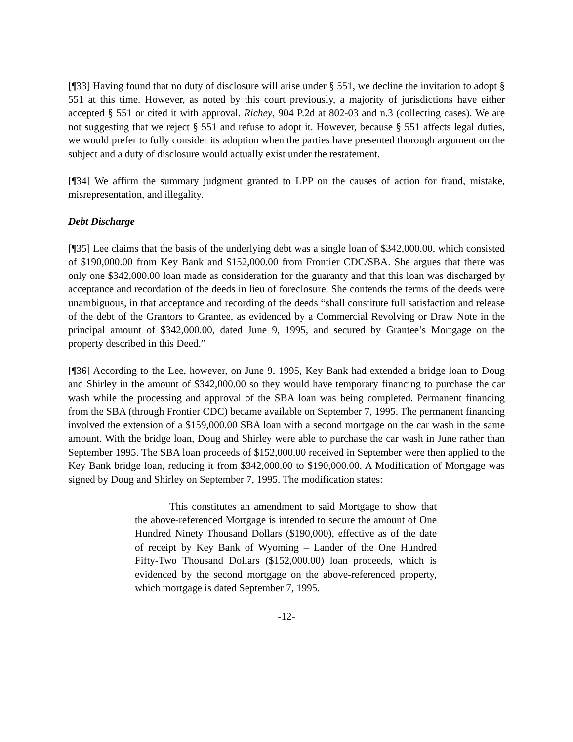[¶33] Having found that no duty of disclosure will arise under § 551, we decline the invitation to adopt § 551 at this time. However, as noted by this court previously, a majority of jurisdictions have either accepted § 551 or cited it with approval. Richey, 904 P.2d at 802-03 and n.3 (collecting cases). We are not suggesting that we reject § 551 and refuse to adopt it. However, because § 551 affects legal duties, we would prefer to fully consider its adoption when the parties have presented thorough argument on the subject and a duty of disclosure would actually exist under the restatement.
[¶34] We affirm the summary judgment granted to LPP on the causes of action for fraud, mistake, misrepresentation, and illegality.
Debt Discharge
[¶35] Lee claims that the basis of the underlying debt was a single loan of $342,000.00, which consisted of $190,000.00 from Key Bank and $152,000.00 from Frontier CDC/SBA. She argues that there was only one $342,000.00 loan made as consideration for the guaranty and that this loan was discharged by acceptance and recordation of the deeds in lieu of foreclosure. She contends the terms of the deeds were unambiguous, in that acceptance and recording of the deeds “shall constitute full satisfaction and release of the debt of the Grantors to Grantee, as evidenced by a Commercial Revolving or Draw Note in the principal amount of $342,000.00, dated June 9, 1995, and secured by Grantee’s Mortgage on the property described in this Deed.”
[¶36] According to the Lee, however, on June 9, 1995, Key Bank had extended a bridge loan to Doug and Shirley in the amount of $342,000.00 so they would have temporary financing to purchase the car wash while the processing and approval of the SBA loan was being completed. Permanent financing from the SBA (through Frontier CDC) became available on September 7, 1995. The permanent financing involved the extension of a $159,000.00 SBA loan with a second mortgage on the car wash in the same amount. With the bridge loan, Doug and Shirley were able to purchase the car wash in June rather than September 1995. The SBA loan proceeds of $152,000.00 received in September were then applied to the Key Bank bridge loan, reducing it from $342,000.00 to $190,000.00. A Modification of Mortgage was signed by Doug and Shirley on September 7, 1995. The modification states:
This constitutes an amendment to said Mortgage to show that the above-referenced Mortgage is intended to secure the amount of One Hundred Ninety Thousand Dollars ($190,000), effective as of the date of receipt by Key Bank of Wyoming – Lander of the One Hundred Fifty-Two Thousand Dollars ($152,000.00) loan proceeds, which is evidenced by the second mortgage on the above-referenced property, which mortgage is dated September 7, 1995.
-12-